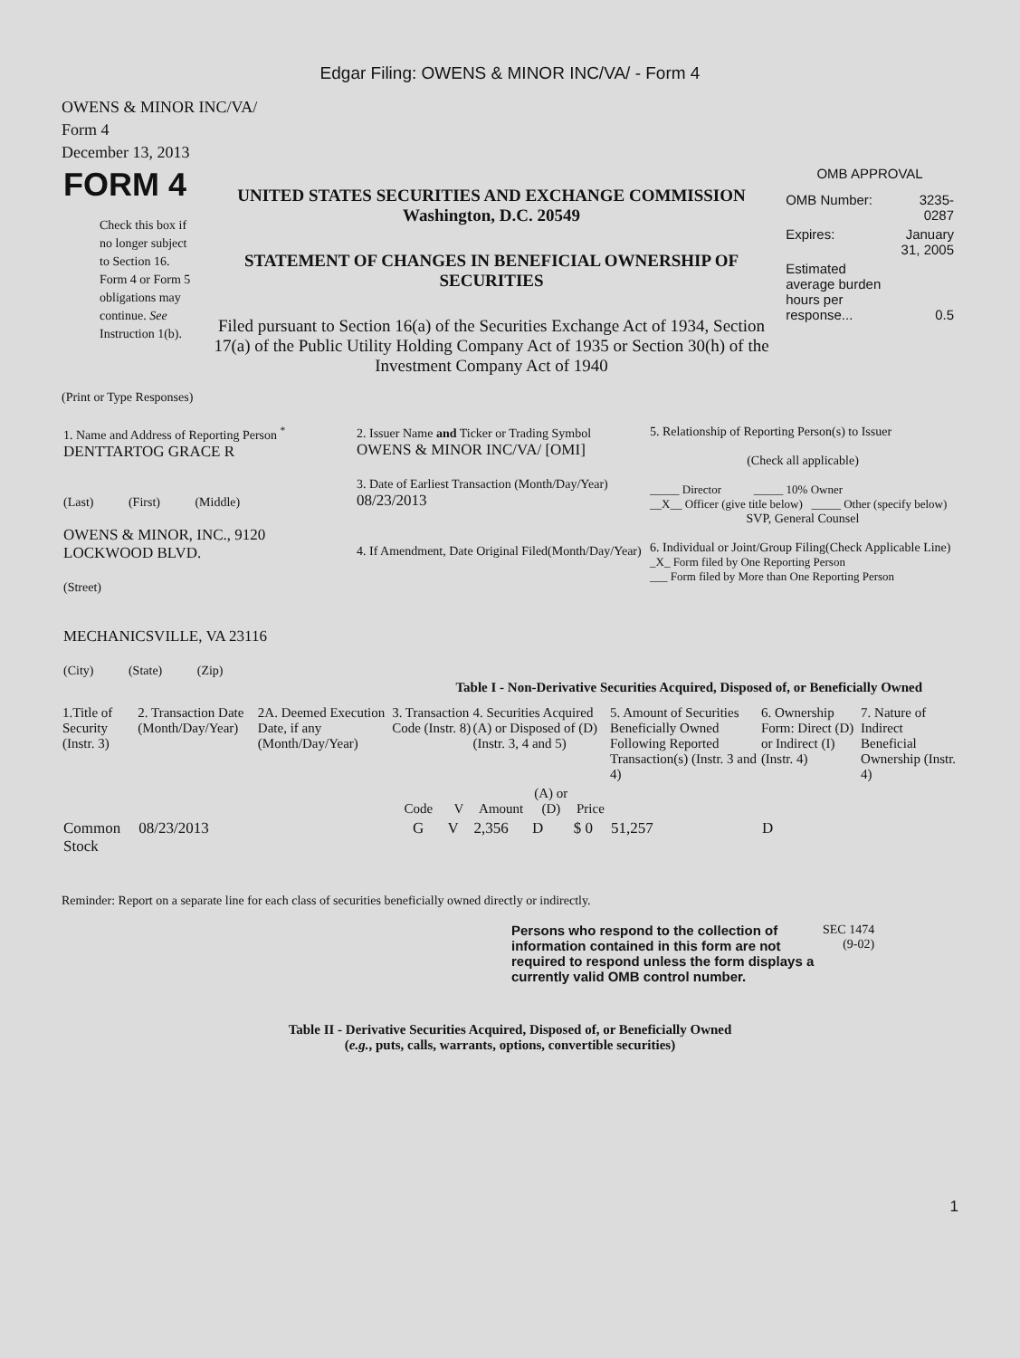Edgar Filing: OWENS & MINOR INC/VA/ - Form 4
OWENS & MINOR INC/VA/
Form 4
December 13, 2013
| FORM 4 Check this box if no longer subject to Section 16. Form 4 or Form 5 obligations may continue. See Instruction 1(b). | UNITED STATES SECURITIES AND EXCHANGE COMMISSION Washington, D.C. 20549 STATEMENT OF CHANGES IN BENEFICIAL OWNERSHIP OF SECURITIES Filed pursuant to Section 16(a) of the Securities Exchange Act of 1934, Section 17(a) of the Public Utility Holding Company Act of 1935 or Section 30(h) of the Investment Company Act of 1940 | OMB APPROVAL / OMB Number: / 3235-0287 / / Expires: / January 31, 2005 / / Estimated average burden hours per response... / 0.5 / |
(Print or Type Responses)
| 1. Name and Address of Reporting Person <sup>*</sup> DENTTARTOG GRACE R (Last) (First) (Middle) OWENS & MINOR, INC., 9120 LOCKWOOD BLVD. (Street) MECHANICSVILLE, VA 23116 (City) (State) (Zip) | 2. Issuer Name and Ticker or Trading Symbol OWENS & MINOR INC/VA/ [OMI] 3. Date of Earliest Transaction (Month/Day/Year) 08/23/2013 4. If Amendment, Date Original Filed(Month/Day/Year) | 5. Relationship of Reporting Person(s) to Issuer (Check all applicable) _____ Director _____ 10% Owner __X__ Officer (give title below) _____ Other (specify below) SVP, General Counsel 6. Individual or Joint/Group Filing(Check Applicable Line) _X_ Form filed by One Reporting Person ___ Form filed by More than One Reporting Person |
Table I - Non-Derivative Securities Acquired, Disposed of, or Beneficially Owned
| 1.Title of Security (Instr. 3) | 2. Transaction Date (Month/Day/Year) | 2A. Deemed Execution Date, if any (Month/Day/Year) | 3. Transaction Code (Instr. 8) | | 4. Securities Acquired (A) or Disposed of (D) (Instr. 3, 4 and 5) | | | 5. Amount of Securities Beneficially Owned Following Reported Transaction(s) (Instr. 3 and 4) | 6. Ownership Form: Direct (D) or Indirect (I) (Instr. 4) | 7. Nature of Indirect Beneficial Ownership (Instr. 4) |
| --- | --- | --- | --- | --- | --- | --- | --- | --- | --- | --- |
| | | | Code | V | Amount | (A) or (D) | Price | | | |
| Common Stock | 08/23/2013 | | G | V | 2,356 | D | $ 0 | 51,257 | D | |
Reminder: Report on a separate line for each class of securities beneficially owned directly or indirectly.
| Persons who respond to the collection of information contained in this form are not required to respond unless the form displays a currently valid OMB control number. | SEC 1474 (9-02) |
Table II - Derivative Securities Acquired, Disposed of, or Beneficially Owned
(e.g., puts, calls, warrants, options, convertible securities)
1